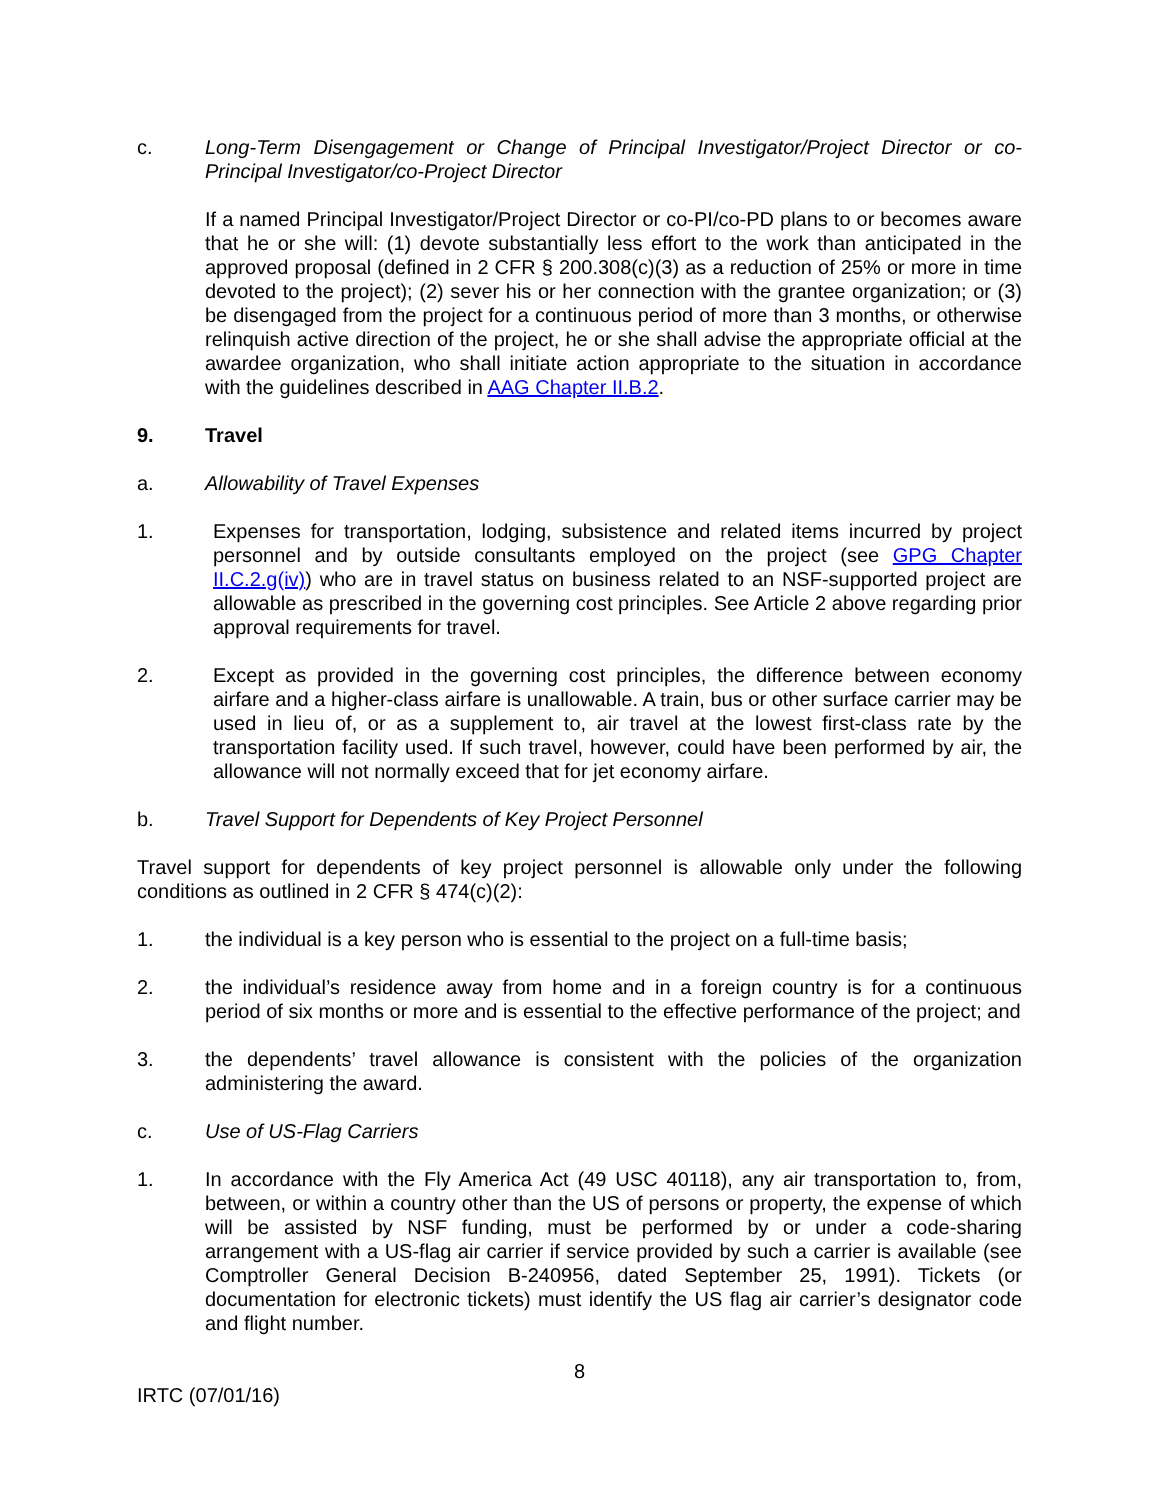c. Long-Term Disengagement or Change of Principal Investigator/Project Director or co-Principal Investigator/co-Project Director
If a named Principal Investigator/Project Director or co-PI/co-PD plans to or becomes aware that he or she will: (1) devote substantially less effort to the work than anticipated in the approved proposal (defined in 2 CFR § 200.308(c)(3) as a reduction of 25% or more in time devoted to the project); (2) sever his or her connection with the grantee organization; or (3) be disengaged from the project for a continuous period of more than 3 months, or otherwise relinquish active direction of the project, he or she shall advise the appropriate official at the awardee organization, who shall initiate action appropriate to the situation in accordance with the guidelines described in AAG Chapter II.B.2.
9. Travel
a. Allowability of Travel Expenses
1. Expenses for transportation, lodging, subsistence and related items incurred by project personnel and by outside consultants employed on the project (see GPG Chapter II.C.2.g(iv)) who are in travel status on business related to an NSF-supported project are allowable as prescribed in the governing cost principles. See Article 2 above regarding prior approval requirements for travel.
2. Except as provided in the governing cost principles, the difference between economy airfare and a higher-class airfare is unallowable. A train, bus or other surface carrier may be used in lieu of, or as a supplement to, air travel at the lowest first-class rate by the transportation facility used. If such travel, however, could have been performed by air, the allowance will not normally exceed that for jet economy airfare.
b. Travel Support for Dependents of Key Project Personnel
Travel support for dependents of key project personnel is allowable only under the following conditions as outlined in 2 CFR § 474(c)(2):
1. the individual is a key person who is essential to the project on a full-time basis;
2. the individual’s residence away from home and in a foreign country is for a continuous period of six months or more and is essential to the effective performance of the project; and
3. the dependents’ travel allowance is consistent with the policies of the organization administering the award.
c. Use of US-Flag Carriers
1. In accordance with the Fly America Act (49 USC 40118), any air transportation to, from, between, or within a country other than the US of persons or property, the expense of which will be assisted by NSF funding, must be performed by or under a code-sharing arrangement with a US-flag air carrier if service provided by such a carrier is available (see Comptroller General Decision B-240956, dated September 25, 1991). Tickets (or documentation for electronic tickets) must identify the US flag air carrier’s designator code and flight number.
8
IRTC (07/01/16)